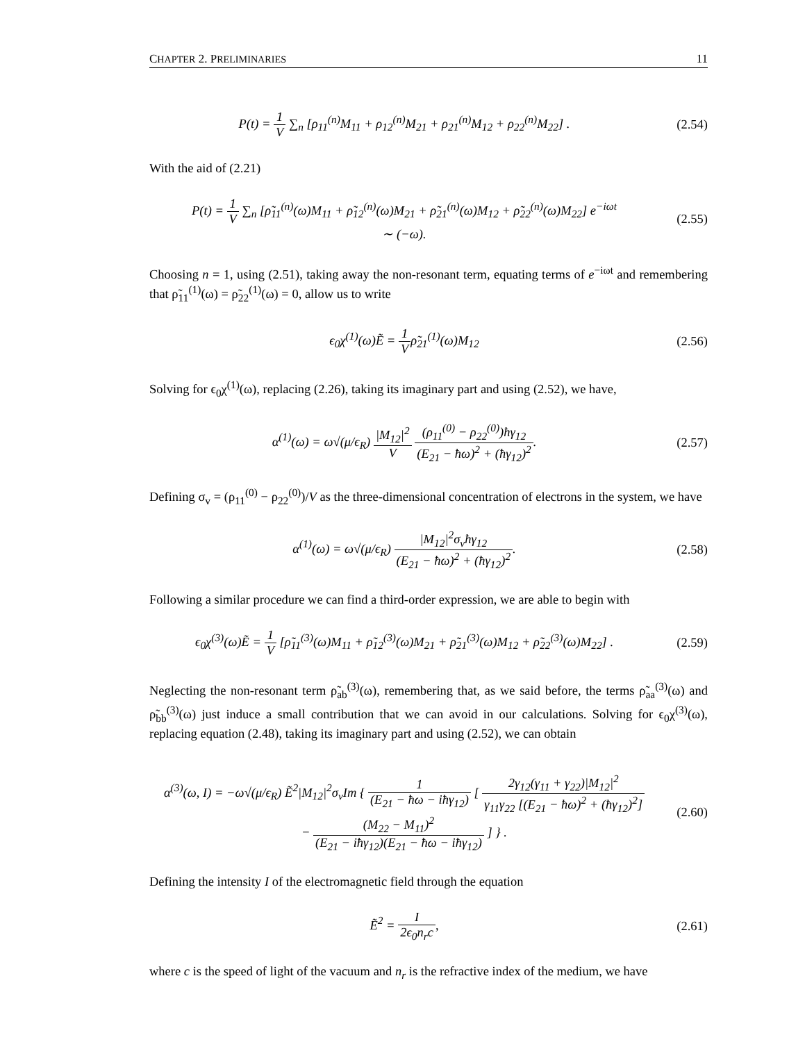CHAPTER 2. PRELIMINARIES 11
P(t) = 1 V ∑<sub>n</sub> [ρ<sub>11</sub><sup>(n)</sup>M<sub>11</sub> + ρ<sub>12</sub><sup>(n)</sup>M<sub>21</sub> + ρ<sub>21</sub><sup>(n)</sup>M<sub>12</sub> + ρ<sub>22</sub><sup>(n)</sup>M<sub>22</sub>] .
(2.54)
With the aid of (2.21)
P(t) = 1 V ∑<sub>n</sub> [ρ̃<sub>11</sub><sup>(n)</sup>(ω)M<sub>11</sub> + ρ̃<sub>12</sub><sup>(n)</sup>(ω)M<sub>21</sub> + ρ̃<sub>21</sub><sup>(n)</sup>(ω)M<sub>12</sub> + ρ̃<sub>22</sub><sup>(n)</sup>(ω)M<sub>22</sub>] e<sup>−iωt</sup>
∼ (−ω).
(2.55)
Choosing n = 1, using (2.51), taking away the non-resonant term, equating terms of e<sup>−iωt</sup> and remembering that ρ̃<sub>11</sub><sup>(1)</sup>(ω) = ρ̃<sub>22</sub><sup>(1)</sup>(ω) = 0, allow us to write
ϵ<sub>0</sub>χ<sup>(1)</sup>(ω)Ẽ = 1 Vρ̃<sub>21</sub><sup>(1)</sup>(ω)M<sub>12</sub> (2.56)
Solving for ϵ<sub>0</sub>χ<sup>(1)</sup>(ω), replacing (2.26), taking its imaginary part and using (2.52), we have,
α<sup>(1)</sup>(ω) = ω√(μ/ϵ<sub>R</sub>) |M<sub>12</sub>|<sup>2</sup> V (ρ<sub>11</sub><sup>(0)</sup> − ρ<sub>22</sub><sup>(0)</sup>)ħγ<sub>12</sub> (E<sub>21</sub> − ħω)<sup>2</sup> + (ħγ<sub>12</sub>)<sup>2</sup>.
(2.57)
Defining σ<sub>v</sub> = (ρ<sub>11</sub><sup>(0)</sup> − ρ<sub>22</sub><sup>(0)</sup>)/V as the three-dimensional concentration of electrons in the system, we have
α<sup>(1)</sup>(ω) = ω√(μ/ϵ<sub>R</sub>) |M<sub>12</sub>|<sup>2</sup>σ<sub>v</sub>ħγ<sub>12</sub> (E<sub>21</sub> − ħω)<sup>2</sup> + (ħγ<sub>12</sub>)<sup>2</sup>.
(2.58)
Following a similar procedure we can find a third-order expression, we are able to begin with
ϵ<sub>0</sub>χ<sup>(3)</sup>(ω)Ẽ = 1 V [ρ̃<sub>11</sub><sup>(3)</sup>(ω)M<sub>11</sub> + ρ̃<sub>12</sub><sup>(3)</sup>(ω)M<sub>21</sub> + ρ̃<sub>21</sub><sup>(3)</sup>(ω)M<sub>12</sub> + ρ̃<sub>22</sub><sup>(3)</sup>(ω)M<sub>22</sub>] .
(2.59)
Neglecting the non-resonant term ρ̃<sub>ab</sub><sup>(3)</sup>(ω), remembering that, as we said before, the terms ρ̃<sub>aa</sub><sup>(3)</sup>(ω) and ρ̃<sub>bb</sub><sup>(3)</sup>(ω) just induce a small contribution that we can avoid in our calculations. Solving for ϵ<sub>0</sub>χ<sup>(3)</sup>(ω), replacing equation (2.48), taking its imaginary part and using (2.52), we can obtain
α<sup>(3)</sup>(ω, I) = −ω√(μ/ϵ<sub>R</sub>) Ẽ<sup>2</sup>|M<sub>12</sub>|<sup>2</sup>σ<sub>v</sub>Im { 1 (E<sub>21</sub> − ħω − iħγ<sub>12</sub>) [ 2γ<sub>12</sub>(γ<sub>11</sub> + γ<sub>22</sub>)|M<sub>12</sub>|<sup>2</sup> γ<sub>11</sub>γ<sub>22</sub> [(E<sub>21</sub> − ħω)<sup>2</sup> + (ħγ<sub>12</sub>)<sup>2</sup>]
− (M<sub>22</sub> − M<sub>11</sub>)<sup>2</sup> (E<sub>21</sub> − iħγ<sub>12</sub>)(E<sub>21</sub> − ħω − iħγ<sub>12</sub>) ] } .
(2.60)
Defining the intensity I of the electromagnetic field through the equation
Ẽ<sup>2</sup> = I 2ϵ<sub>0</sub>n<sub>r</sub>c, (2.61)
where c is the speed of light of the vacuum and n<sub>r</sub> is the refractive index of the medium, we have